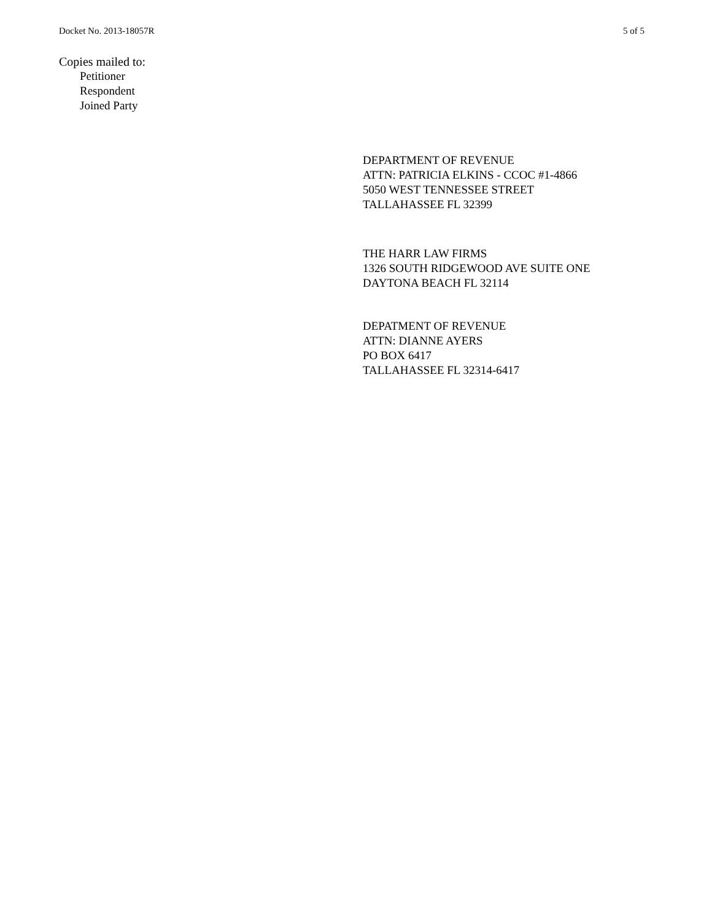Docket No. 2013-18057R 5 of 5
Copies mailed to:
Petitioner
Respondent
Joined Party
DEPARTMENT OF REVENUE
ATTN: PATRICIA ELKINS - CCOC #1-4866
5050 WEST TENNESSEE STREET
TALLAHASSEE FL 32399
THE HARR LAW FIRMS
1326 SOUTH RIDGEWOOD AVE SUITE ONE
DAYTONA BEACH FL 32114
DEPATMENT OF REVENUE
ATTN: DIANNE AYERS
PO BOX 6417
TALLAHASSEE FL 32314-6417